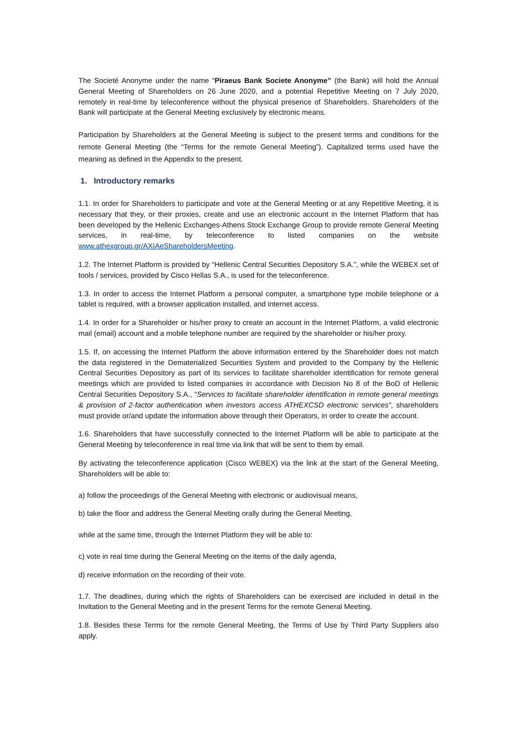The Societé Anonyme under the name “Piraeus Bank Societe Anonyme” (the Bank) will hold the Annual General Meeting of Shareholders on 26 June 2020, and a potential Repetitive Meeting on 7 July 2020, remotely in real-time by teleconference without the physical presence of Shareholders. Shareholders of the Bank will participate at the General Meeting exclusively by electronic means.
Participation by Shareholders at the General Meeting is subject to the present terms and conditions for the remote General Meeting (the “Terms for the remote General Meeting”). Capitalized terms used have the meaning as defined in the Appendix to the present.
1. Introductory remarks
1.1. In order for Shareholders to participate and vote at the General Meeting or at any Repetitive Meeting, it is necessary that they, or their proxies, create and use an electronic account in the Internet Platform that has been developed by the Hellenic Exchanges-Athens Stock Exchange Group to provide remote General Meeting services, in real-time, by teleconference to listed companies on the website www.athexgroup.gr/AXIAeShareholdersMeeting.
1.2. The Internet Platform is provided by “Hellenic Central Securities Depository S.A.”, while the WEBEX set of tools / services, provided by Cisco Hellas S.A., is used for the teleconference.
1.3. In order to access the Internet Platform a personal computer, a smartphone type mobile telephone or a tablet is required, with a browser application installed, and internet access.
1.4. In order for a Shareholder or his/her proxy to create an account in the Internet Platform, a valid electronic mail (email) account and a mobile telephone number are required by the shareholder or his/her proxy.
1.5. If, on accessing the Internet Platform the above information entered by the Shareholder does not match the data registered in the Dematerialized Securities System and provided to the Company by the Hellenic Central Securities Depository as part of its services to facilitate shareholder identification for remote general meetings which are provided to listed companies in accordance with Decision No 8 of the BoD of Hellenic Central Securities Depository S.A., “Services to facilitate shareholder identification in remote general meetings & provision of 2-factor authentication when investors access ATHEXCSD electronic services”, shareholders must provide or/and update the information above through their Operators, in order to create the account.
1.6. Shareholders that have successfully connected to the Internet Platform will be able to participate at the General Meeting by teleconference in real time via link that will be sent to them by email.
By activating the teleconference application (Cisco WEBEX) via the link at the start of the General Meeting, Shareholders will be able to:
a) follow the proceedings of the General Meeting with electronic or audiovisual means,
b) take the floor and address the General Meeting orally during the General Meeting,
while at the same time, through the Internet Platform they will be able to:
c) vote in real time during the General Meeting on the items of the daily agenda,
d) receive information on the recording of their vote.
1.7. The deadlines, during which the rights of Shareholders can be exercised are included in detail in the Invitation to the General Meeting and in the present Terms for the remote General Meeting.
1.8. Besides these Terms for the remote General Meeting, the Terms of Use by Third Party Suppliers also apply.